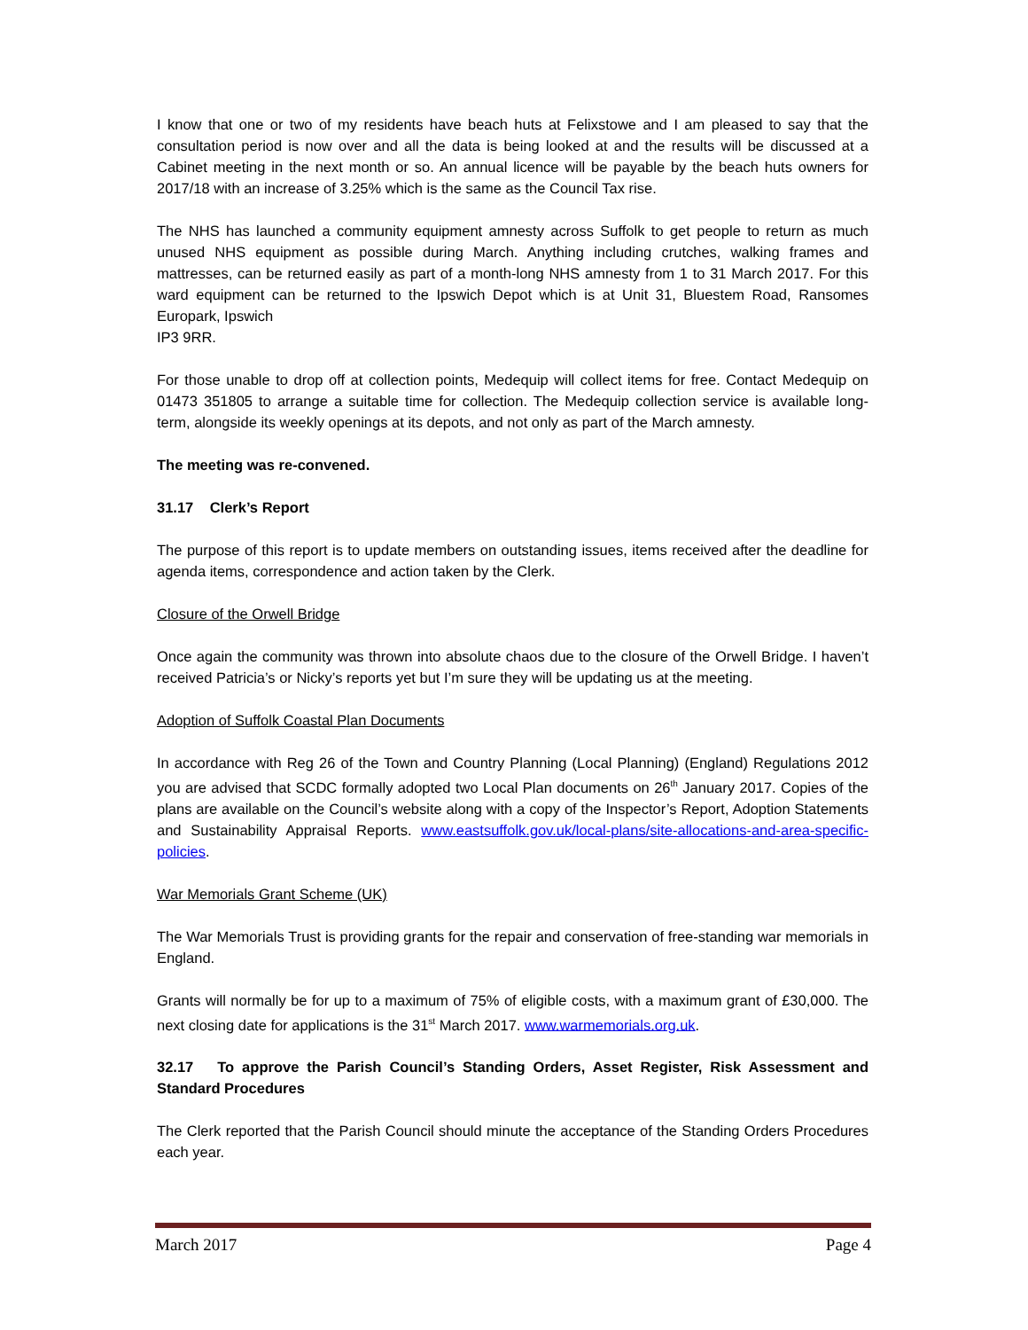I know that one or two of my residents have beach huts at Felixstowe and I am pleased to say that the consultation period is now over and all the data is being looked at and the results will be discussed at a Cabinet meeting in the next month or so. An annual licence will be payable by the beach huts owners for 2017/18 with an increase of 3.25% which is the same as the Council Tax rise.
The NHS has launched a community equipment amnesty across Suffolk to get people to return as much unused NHS equipment as possible during March. Anything including crutches, walking frames and mattresses, can be returned easily as part of a month-long NHS amnesty from 1 to 31 March 2017. For this ward equipment can be returned to the Ipswich Depot which is at Unit 31, Bluestem Road, Ransomes Europark, Ipswich
IP3 9RR.
For those unable to drop off at collection points, Medequip will collect items for free. Contact Medequip on 01473 351805 to arrange a suitable time for collection. The Medequip collection service is available long-term, alongside its weekly openings at its depots, and not only as part of the March amnesty.
The meeting was re-convened.
31.17 Clerk’s Report
The purpose of this report is to update members on outstanding issues, items received after the deadline for agenda items, correspondence and action taken by the Clerk.
Closure of the Orwell Bridge
Once again the community was thrown into absolute chaos due to the closure of the Orwell Bridge. I haven’t received Patricia’s or Nicky’s reports yet but I’m sure they will be updating us at the meeting.
Adoption of Suffolk Coastal Plan Documents
In accordance with Reg 26 of the Town and Country Planning (Local Planning) (England) Regulations 2012 you are advised that SCDC formally adopted two Local Plan documents on 26<sup>th</sup> January 2017. Copies of the plans are available on the Council’s website along with a copy of the Inspector’s Report, Adoption Statements and Sustainability Appraisal Reports. www.eastsuffolk.gov.uk/local-plans/site-allocations-and-area-specific-policies.
War Memorials Grant Scheme (UK)
The War Memorials Trust is providing grants for the repair and conservation of free-standing war memorials in England.
Grants will normally be for up to a maximum of 75% of eligible costs, with a maximum grant of £30,000. The next closing date for applications is the 31<sup>st</sup> March 2017. www.warmemorials.org.uk.
32.17 To approve the Parish Council’s Standing Orders, Asset Register, Risk Assessment and Standard Procedures
The Clerk reported that the Parish Council should minute the acceptance of the Standing Orders Procedures each year.
March 2017 Page 4